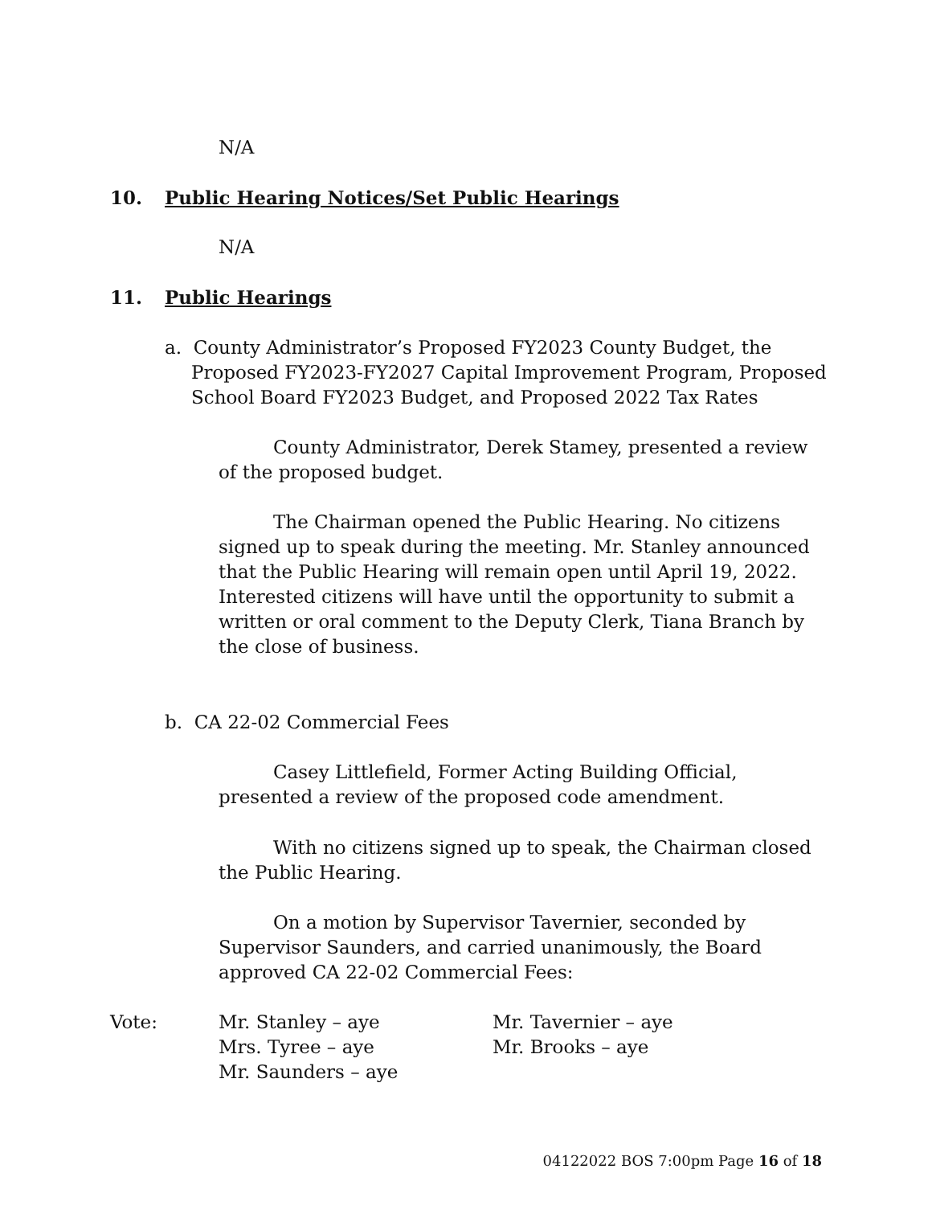N/A
10. Public Hearing Notices/Set Public Hearings
N/A
11. Public Hearings
a. County Administrator’s Proposed FY2023 County Budget, the Proposed FY2023-FY2027 Capital Improvement Program, Proposed School Board FY2023 Budget, and Proposed 2022 Tax Rates
County Administrator, Derek Stamey, presented a review of the proposed budget.
The Chairman opened the Public Hearing. No citizens signed up to speak during the meeting. Mr. Stanley announced that the Public Hearing will remain open until April 19, 2022. Interested citizens will have until the opportunity to submit a written or oral comment to the Deputy Clerk, Tiana Branch by the close of business.
b. CA 22-02 Commercial Fees
Casey Littlefield, Former Acting Building Official, presented a review of the proposed code amendment.
With no citizens signed up to speak, the Chairman closed the Public Hearing.
On a motion by Supervisor Tavernier, seconded by Supervisor Saunders, and carried unanimously, the Board approved CA 22-02 Commercial Fees:
Vote: Mr. Stanley – aye
Mrs. Tyree – aye
Mr. Saunders – aye
Mr. Tavernier – aye
Mr. Brooks – aye
04122022 BOS 7:00pm Page 16 of 18